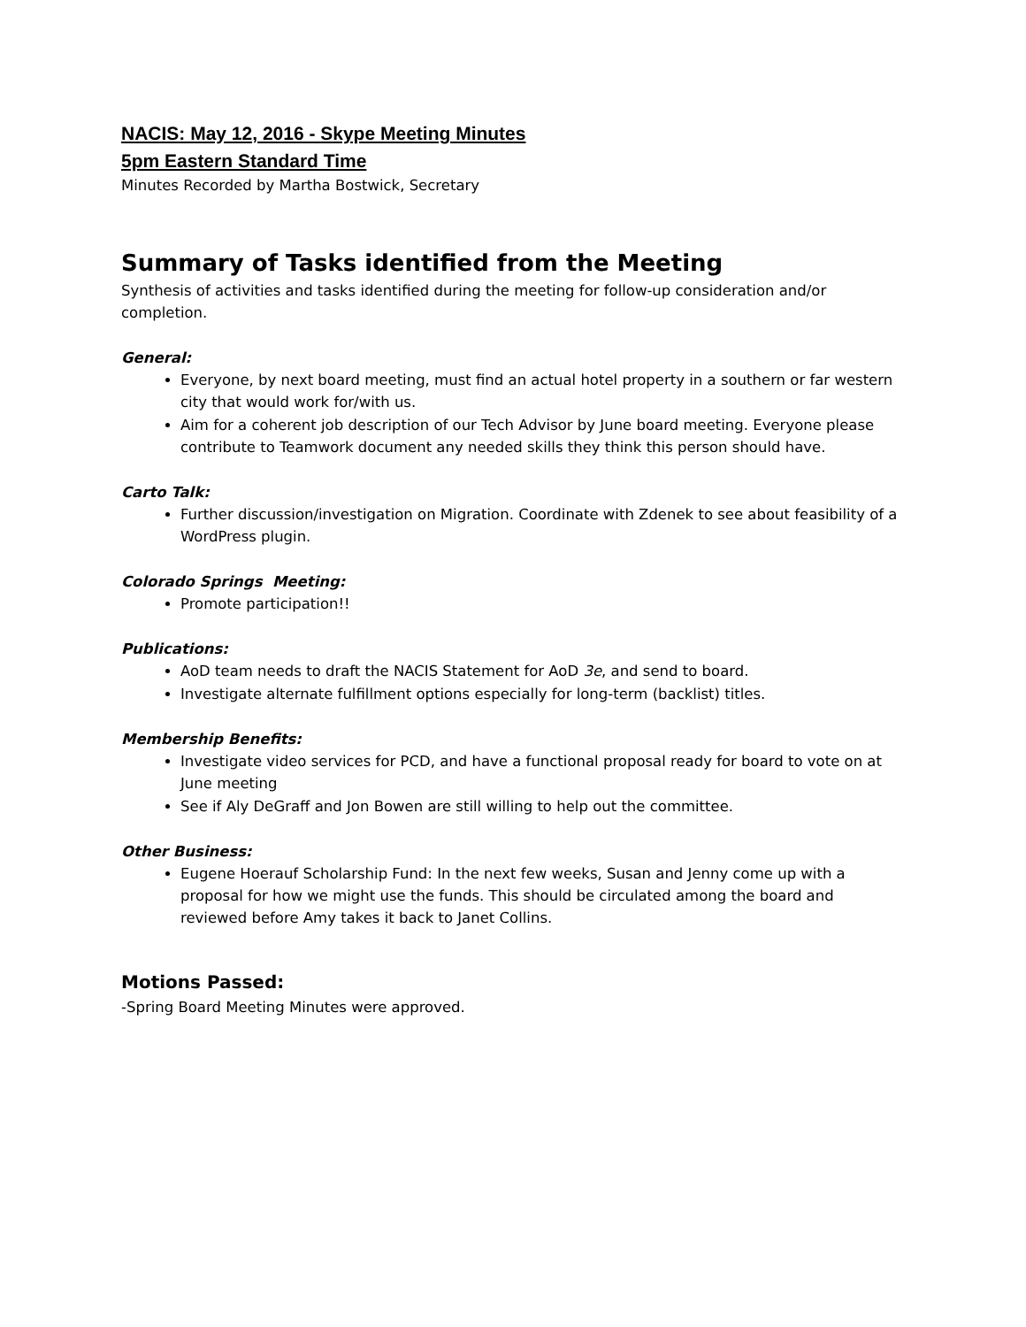NACIS: May 12, 2016 - Skype Meeting Minutes
5pm Eastern Standard Time
Minutes Recorded by Martha Bostwick, Secretary
Summary of Tasks identified from the Meeting
Synthesis of activities and tasks identified during the meeting for follow-up consideration and/or completion.
General:
Everyone, by next board meeting, must find an actual hotel property in a southern or far western city that would work for/with us.
Aim for a coherent job description of our Tech Advisor by June board meeting. Everyone please contribute to Teamwork document any needed skills they think this person should have.
Carto Talk:
Further discussion/investigation on Migration. Coordinate with Zdenek to see about feasibility of a WordPress plugin.
Colorado Springs Meeting:
Promote participation!!
Publications:
AoD team needs to draft the NACIS Statement for AoD 3e, and send to board.
Investigate alternate fulfillment options especially for long-term (backlist) titles.
Membership Benefits:
Investigate video services for PCD, and have a functional proposal ready for board to vote on at June meeting
See if Aly DeGraff and Jon Bowen are still willing to help out the committee.
Other Business:
Eugene Hoerauf Scholarship Fund: In the next few weeks, Susan and Jenny come up with a proposal for how we might use the funds. This should be circulated among the board and reviewed before Amy takes it back to Janet Collins.
Motions Passed:
-Spring Board Meeting Minutes were approved.